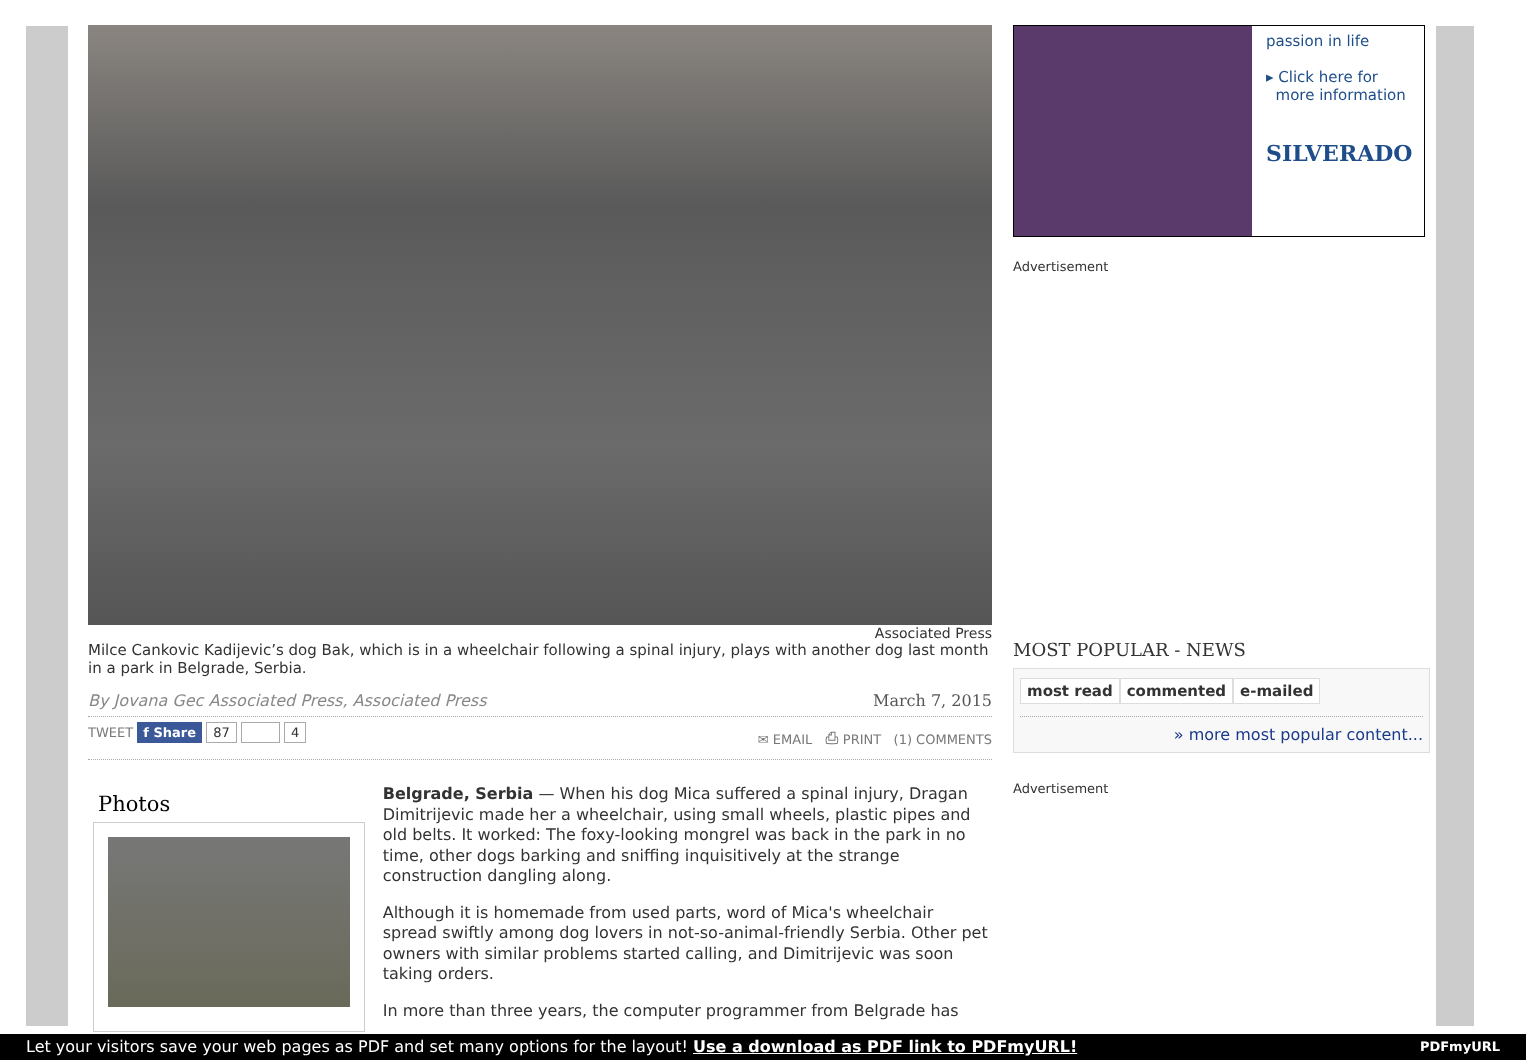Associated Press
Milce Cankovic Kadijevic’s dog Bak, which is in a wheelchair following a spinal injury, plays with another dog last month in a park in Belgrade, Serbia.
By Jovana Gec Associated Press, Associated Press March 7, 2015
TWEET f Share 87 4 ✉ EMAIL ⎙ PRINT (1) COMMENTS
Photos
Belgrade, Serbia — When his dog Mica suffered a spinal injury, Dragan Dimitrijevic made her a wheelchair, using small wheels, plastic pipes and old belts. It worked: The foxy-looking mongrel was back in the park in no time, other dogs barking and sniffing inquisitively at the strange construction dangling along.
Although it is homemade from used parts, word of Mica's wheelchair spread swiftly among dog lovers in not-so-animal-friendly Serbia. Other pet owners with similar problems started calling, and Dimitrijevic was soon taking orders.
In more than three years, the computer programmer from Belgrade has
passion in life
▸ Click here for
more information
SILVERADO
Advertisement
MOST POPULAR - NEWS
most read commented e-mailed
» more most popular content...
Advertisement
Let your visitors save your web pages as PDF and set many options for the layout! Use a download as PDF link to PDFmyURL! PDFmyURL